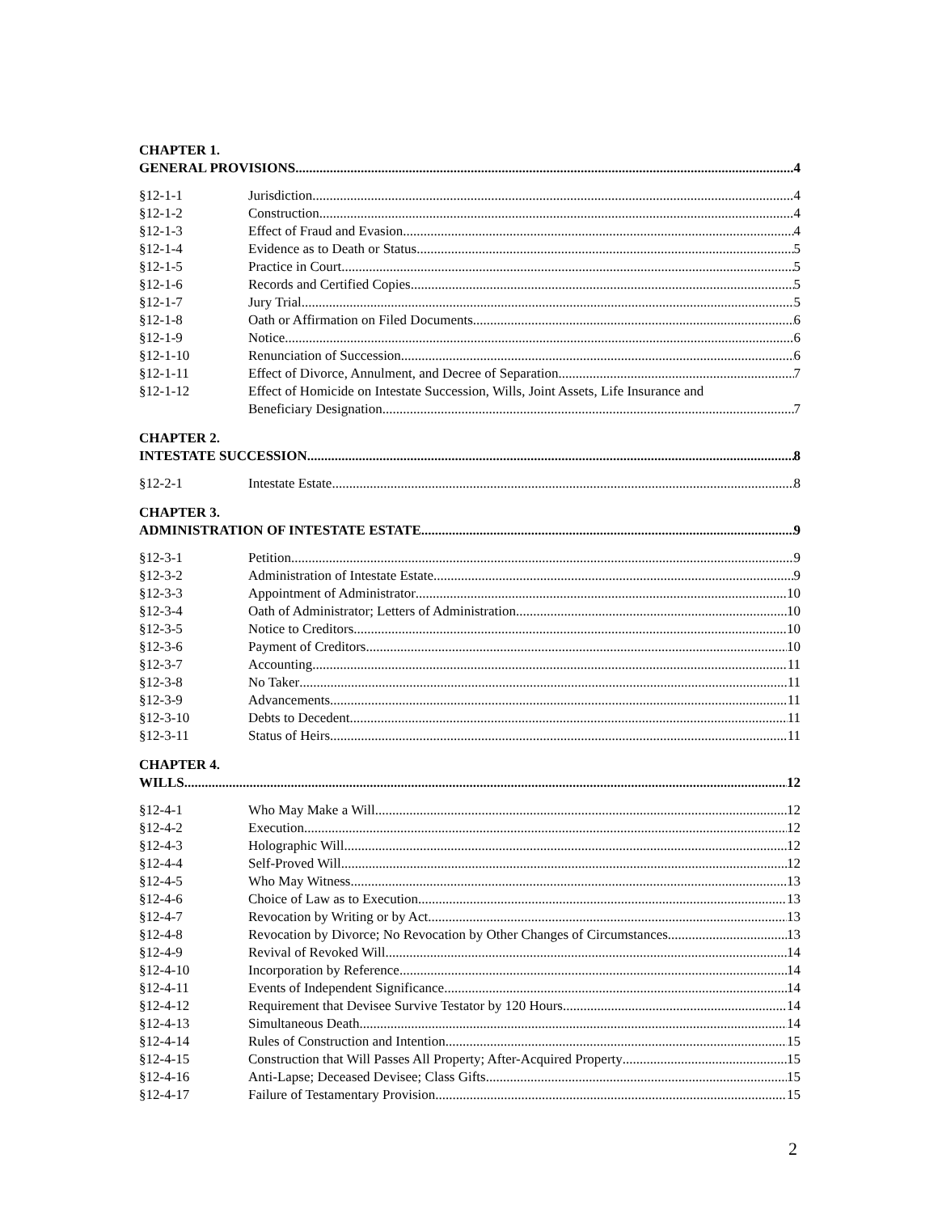CHAPTER 1.
GENERAL PROVISIONS 4
§12-1-1 Jurisdiction 4
§12-1-2 Construction 4
§12-1-3 Effect of Fraud and Evasion 4
§12-1-4 Evidence as to Death or Status 5
§12-1-5 Practice in Court 5
§12-1-6 Records and Certified Copies 5
§12-1-7 Jury Trial 5
§12-1-8 Oath or Affirmation on Filed Documents 6
§12-1-9 Notice 6
§12-1-10 Renunciation of Succession 6
§12-1-11 Effect of Divorce, Annulment, and Decree of Separation 7
§12-1-12 Effect of Homicide on Intestate Succession, Wills, Joint Assets, Life Insurance and
Beneficiary Designation 7
CHAPTER 2.
INTESTATE SUCCESSION 8
§12-2-1 Intestate Estate 8
CHAPTER 3.
ADMINISTRATION OF INTESTATE ESTATE 9
§12-3-1 Petition 9
§12-3-2 Administration of Intestate Estate 9
§12-3-3 Appointment of Administrator 10
§12-3-4 Oath of Administrator; Letters of Administration 10
§12-3-5 Notice to Creditors 10
§12-3-6 Payment of Creditors 10
§12-3-7 Accounting 11
§12-3-8 No Taker 11
§12-3-9 Advancements 11
§12-3-10 Debts to Decedent 11
§12-3-11 Status of Heirs 11
CHAPTER 4.
WILLS 12
§12-4-1 Who May Make a Will 12
§12-4-2 Execution 12
§12-4-3 Holographic Will 12
§12-4-4 Self-Proved Will 12
§12-4-5 Who May Witness 13
§12-4-6 Choice of Law as to Execution 13
§12-4-7 Revocation by Writing or by Act 13
§12-4-8 Revocation by Divorce; No Revocation by Other Changes of Circumstances 13
§12-4-9 Revival of Revoked Will 14
§12-4-10 Incorporation by Reference 14
§12-4-11 Events of Independent Significance 14
§12-4-12 Requirement that Devisee Survive Testator by 120 Hours 14
§12-4-13 Simultaneous Death 14
§12-4-14 Rules of Construction and Intention 15
§12-4-15 Construction that Will Passes All Property; After-Acquired Property 15
§12-4-16 Anti-Lapse; Deceased Devisee; Class Gifts 15
§12-4-17 Failure of Testamentary Provision 15
2